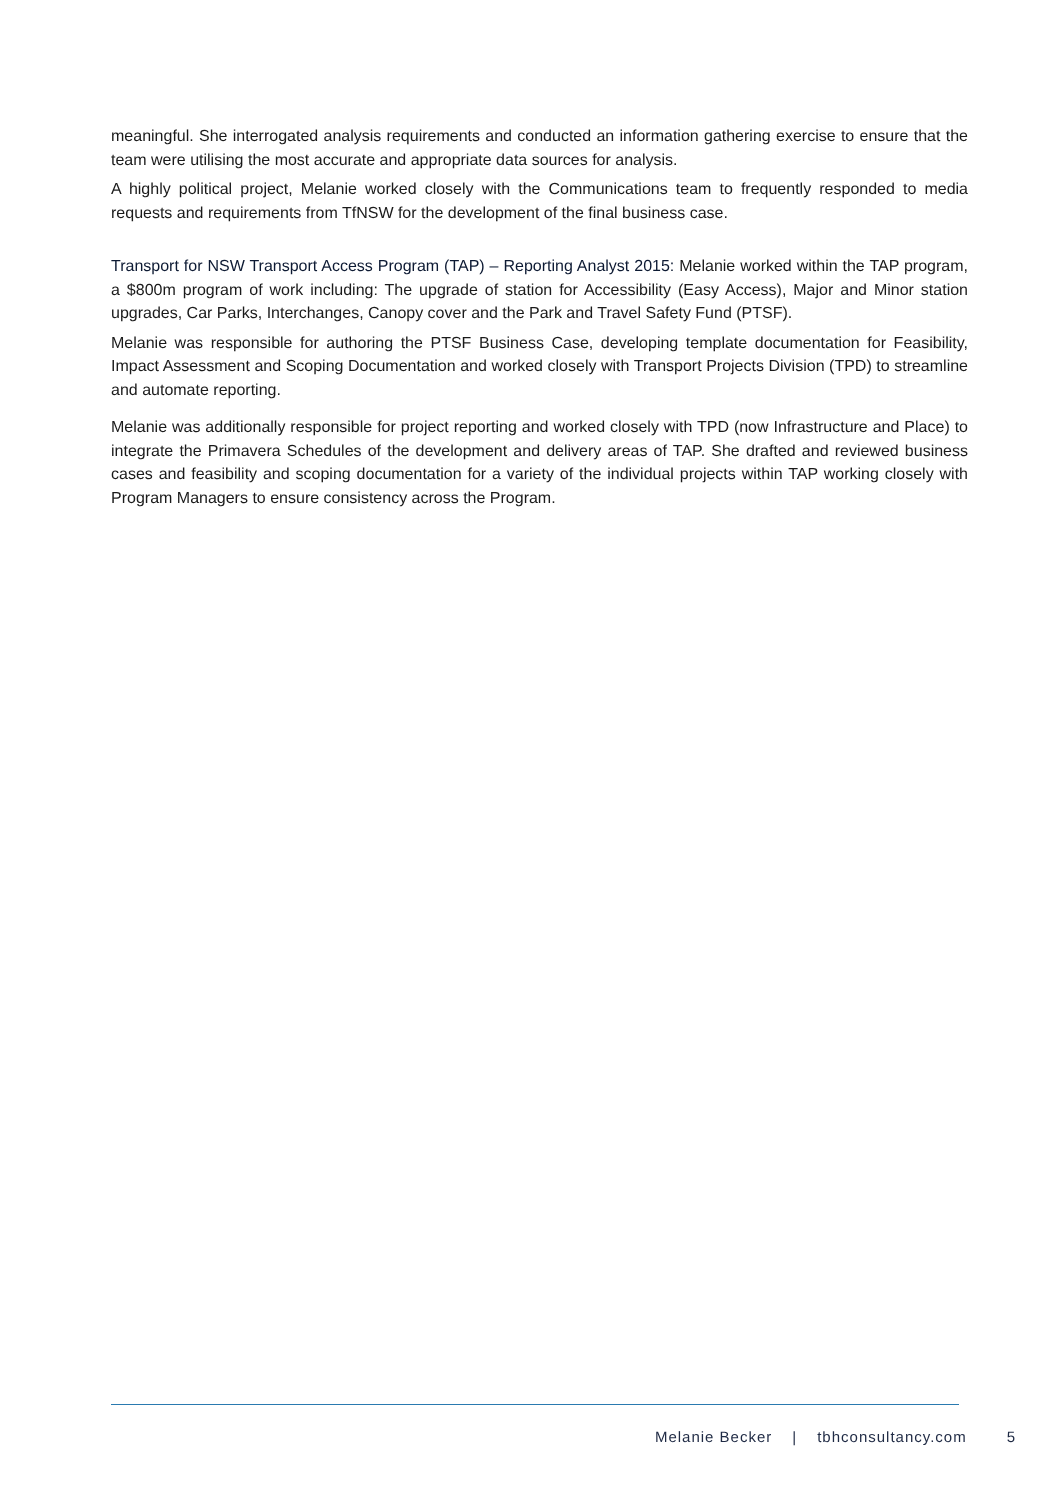meaningful. She interrogated analysis requirements and conducted an information gathering exercise to ensure that the team were utilising the most accurate and appropriate data sources for analysis.
A highly political project, Melanie worked closely with the Communications team to frequently responded to media requests and requirements from TfNSW for the development of the final business case.
Transport for NSW Transport Access Program (TAP) – Reporting Analyst 2015: Melanie worked within the TAP program, a $800m program of work including: The upgrade of station for Accessibility (Easy Access), Major and Minor station upgrades, Car Parks, Interchanges, Canopy cover and the Park and Travel Safety Fund (PTSF).
Melanie was responsible for authoring the PTSF Business Case, developing template documentation for Feasibility, Impact Assessment and Scoping Documentation and worked closely with Transport Projects Division (TPD) to streamline and automate reporting.
Melanie was additionally responsible for project reporting and worked closely with TPD (now Infrastructure and Place) to integrate the Primavera Schedules of the development and delivery areas of TAP. She drafted and reviewed business cases and feasibility and scoping documentation for a variety of the individual projects within TAP working closely with Program Managers to ensure consistency across the Program.
Melanie Becker | tbhconsultancy.com 5